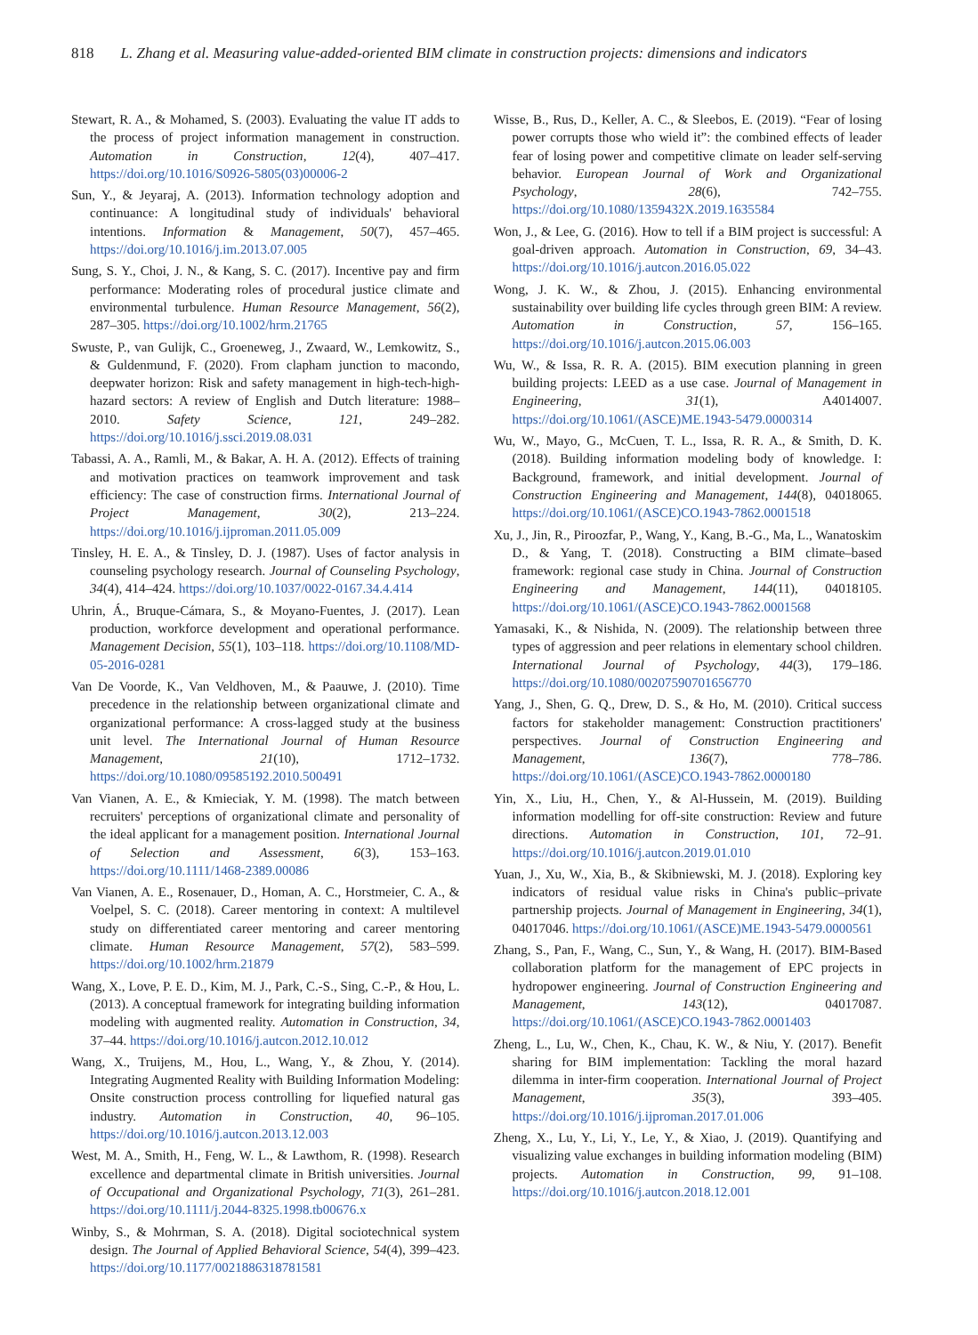818 L. Zhang et al. Measuring value-added-oriented BIM climate in construction projects: dimensions and indicators
Stewart, R. A., & Mohamed, S. (2003). Evaluating the value IT adds to the process of project information management in construction. Automation in Construction, 12(4), 407–417. https://doi.org/10.1016/S0926-5805(03)00006-2
Sun, Y., & Jeyaraj, A. (2013). Information technology adoption and continuance: A longitudinal study of individuals' behavioral intentions. Information & Management, 50(7), 457–465. https://doi.org/10.1016/j.im.2013.07.005
Sung, S. Y., Choi, J. N., & Kang, S. C. (2017). Incentive pay and firm performance: Moderating roles of procedural justice climate and environmental turbulence. Human Resource Management, 56(2), 287–305. https://doi.org/10.1002/hrm.21765
Swuste, P., van Gulijk, C., Groeneweg, J., Zwaard, W., Lemkowitz, S., & Guldenmund, F. (2020). From clapham junction to macondo, deepwater horizon: Risk and safety management in high-tech-high-hazard sectors: A review of English and Dutch literature: 1988–2010. Safety Science, 121, 249–282. https://doi.org/10.1016/j.ssci.2019.08.031
Tabassi, A. A., Ramli, M., & Bakar, A. H. A. (2012). Effects of training and motivation practices on teamwork improvement and task efficiency: The case of construction firms. International Journal of Project Management, 30(2), 213–224. https://doi.org/10.1016/j.ijproman.2011.05.009
Tinsley, H. E. A., & Tinsley, D. J. (1987). Uses of factor analysis in counseling psychology research. Journal of Counseling Psychology, 34(4), 414–424. https://doi.org/10.1037/0022-0167.34.4.414
Uhrin, Á., Bruque-Cámara, S., & Moyano-Fuentes, J. (2017). Lean production, workforce development and operational performance. Management Decision, 55(1), 103–118. https://doi.org/10.1108/MD-05-2016-0281
Van De Voorde, K., Van Veldhoven, M., & Paauwe, J. (2010). Time precedence in the relationship between organizational climate and organizational performance: A cross-lagged study at the business unit level. The International Journal of Human Resource Management, 21(10), 1712–1732. https://doi.org/10.1080/09585192.2010.500491
Van Vianen, A. E., & Kmieciak, Y. M. (1998). The match between recruiters' perceptions of organizational climate and personality of the ideal applicant for a management position. International Journal of Selection and Assessment, 6(3), 153–163. https://doi.org/10.1111/1468-2389.00086
Van Vianen, A. E., Rosenauer, D., Homan, A. C., Horstmeier, C. A., & Voelpel, S. C. (2018). Career mentoring in context: A multilevel study on differentiated career mentoring and career mentoring climate. Human Resource Management, 57(2), 583–599. https://doi.org/10.1002/hrm.21879
Wang, X., Love, P. E. D., Kim, M. J., Park, C.-S., Sing, C.-P., & Hou, L. (2013). A conceptual framework for integrating building information modeling with augmented reality. Automation in Construction, 34, 37–44. https://doi.org/10.1016/j.autcon.2012.10.012
Wang, X., Truijens, M., Hou, L., Wang, Y., & Zhou, Y. (2014). Integrating Augmented Reality with Building Information Modeling: Onsite construction process controlling for liquefied natural gas industry. Automation in Construction, 40, 96–105. https://doi.org/10.1016/j.autcon.2013.12.003
West, M. A., Smith, H., Feng, W. L., & Lawthom, R. (1998). Research excellence and departmental climate in British universities. Journal of Occupational and Organizational Psychology, 71(3), 261–281. https://doi.org/10.1111/j.2044-8325.1998.tb00676.x
Winby, S., & Mohrman, S. A. (2018). Digital sociotechnical system design. The Journal of Applied Behavioral Science, 54(4), 399–423. https://doi.org/10.1177/0021886318781581
Wisse, B., Rus, D., Keller, A. C., & Sleebos, E. (2019). “Fear of losing power corrupts those who wield it”: the combined effects of leader fear of losing power and competitive climate on leader self-serving behavior. European Journal of Work and Organizational Psychology, 28(6), 742–755. https://doi.org/10.1080/1359432X.2019.1635584
Won, J., & Lee, G. (2016). How to tell if a BIM project is successful: A goal-driven approach. Automation in Construction, 69, 34–43. https://doi.org/10.1016/j.autcon.2016.05.022
Wong, J. K. W., & Zhou, J. (2015). Enhancing environmental sustainability over building life cycles through green BIM: A review. Automation in Construction, 57, 156–165. https://doi.org/10.1016/j.autcon.2015.06.003
Wu, W., & Issa, R. R. A. (2015). BIM execution planning in green building projects: LEED as a use case. Journal of Management in Engineering, 31(1), A4014007. https://doi.org/10.1061/(ASCE)ME.1943-5479.0000314
Wu, W., Mayo, G., McCuen, T. L., Issa, R. R. A., & Smith, D. K. (2018). Building information modeling body of knowledge. I: Background, framework, and initial development. Journal of Construction Engineering and Management, 144(8), 04018065. https://doi.org/10.1061/(ASCE)CO.1943-7862.0001518
Xu, J., Jin, R., Piroozfar, P., Wang, Y., Kang, B.-G., Ma, L., Wanatoskim D., & Yang, T. (2018). Constructing a BIM climate–based framework: regional case study in China. Journal of Construction Engineering and Management, 144(11), 04018105. https://doi.org/10.1061/(ASCE)CO.1943-7862.0001568
Yamasaki, K., & Nishida, N. (2009). The relationship between three types of aggression and peer relations in elementary school children. International Journal of Psychology, 44(3), 179–186. https://doi.org/10.1080/00207590701656770
Yang, J., Shen, G. Q., Drew, D. S., & Ho, M. (2010). Critical success factors for stakeholder management: Construction practitioners' perspectives. Journal of Construction Engineering and Management, 136(7), 778–786. https://doi.org/10.1061/(ASCE)CO.1943-7862.0000180
Yin, X., Liu, H., Chen, Y., & Al-Hussein, M. (2019). Building information modelling for off-site construction: Review and future directions. Automation in Construction, 101, 72–91. https://doi.org/10.1016/j.autcon.2019.01.010
Yuan, J., Xu, W., Xia, B., & Skibniewski, M. J. (2018). Exploring key indicators of residual value risks in China's public–private partnership projects. Journal of Management in Engineering, 34(1), 04017046. https://doi.org/10.1061/(ASCE)ME.1943-5479.0000561
Zhang, S., Pan, F., Wang, C., Sun, Y., & Wang, H. (2017). BIM-Based collaboration platform for the management of EPC projects in hydropower engineering. Journal of Construction Engineering and Management, 143(12), 04017087. https://doi.org/10.1061/(ASCE)CO.1943-7862.0001403
Zheng, L., Lu, W., Chen, K., Chau, K. W., & Niu, Y. (2017). Benefit sharing for BIM implementation: Tackling the moral hazard dilemma in inter-firm cooperation. International Journal of Project Management, 35(3), 393–405. https://doi.org/10.1016/j.ijproman.2017.01.006
Zheng, X., Lu, Y., Li, Y., Le, Y., & Xiao, J. (2019). Quantifying and visualizing value exchanges in building information modeling (BIM) projects. Automation in Construction, 99, 91–108. https://doi.org/10.1016/j.autcon.2018.12.001